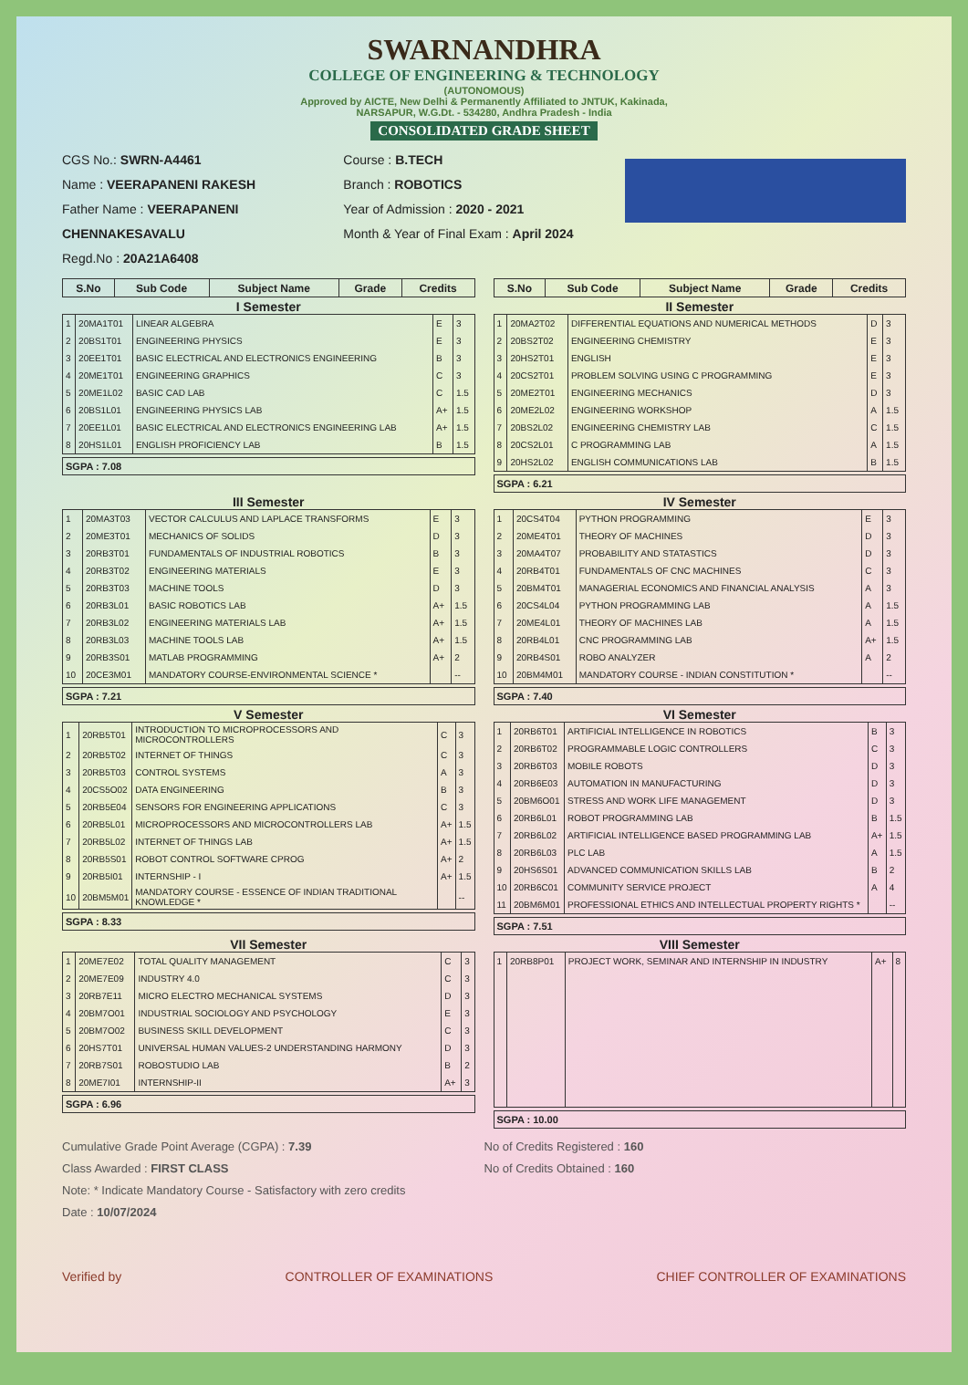SWARNANDHRA
COLLEGE OF ENGINEERING & TECHNOLOGY
(AUTONOMOUS)
Approved by AICTE, New Delhi & Permanently Affiliated to JNTUK, Kakinada,
NARSAPUR, W.G.Dt. - 534280, Andhra Pradesh - India
CONSOLIDATED GRADE SHEET
CGS No.: SWRN-A4461
Name : VEERAPANENI RAKESH
Father Name : VEERAPANENI CHENNAKESAVALU
Regd.No : 20A21A6408
Course : B.TECH
Branch : ROBOTICS
Year of Admission : 2020 - 2021
Month & Year of Final Exam : April 2024
| S.No | Sub Code | Subject Name | Grade | Credits |
| --- | --- | --- | --- | --- |
| S.No | Sub Code | Subject Name | Grade | Credits |
| --- | --- | --- | --- | --- |
I Semester
| 1 | 20MA1T01 | LINEAR ALGEBRA | E | 3 |
| 2 | 20BS1T01 | ENGINEERING PHYSICS | E | 3 |
| 3 | 20EE1T01 | BASIC ELECTRICAL AND ELECTRONICS ENGINEERING | B | 3 |
| 4 | 20ME1T01 | ENGINEERING GRAPHICS | C | 3 |
| 5 | 20ME1L02 | BASIC CAD LAB | C | 1.5 |
| 6 | 20BS1L01 | ENGINEERING PHYSICS LAB | A+ | 1.5 |
| 7 | 20EE1L01 | BASIC ELECTRICAL AND ELECTRONICS ENGINEERING LAB | A+ | 1.5 |
| 8 | 20HS1L01 | ENGLISH PROFICIENCY LAB | B | 1.5 |
SGPA : 7.08
II Semester
| 1 | 20MA2T02 | DIFFERENTIAL EQUATIONS AND NUMERICAL METHODS | D | 3 |
| 2 | 20BS2T02 | ENGINEERING CHEMISTRY | E | 3 |
| 3 | 20HS2T01 | ENGLISH | E | 3 |
| 4 | 20CS2T01 | PROBLEM SOLVING USING C PROGRAMMING | E | 3 |
| 5 | 20ME2T01 | ENGINEERING MECHANICS | D | 3 |
| 6 | 20ME2L02 | ENGINEERING WORKSHOP | A | 1.5 |
| 7 | 20BS2L02 | ENGINEERING CHEMISTRY LAB | C | 1.5 |
| 8 | 20CS2L01 | C PROGRAMMING LAB | A | 1.5 |
| 9 | 20HS2L02 | ENGLISH COMMUNICATIONS LAB | B | 1.5 |
SGPA : 6.21
III Semester
| 1 | 20MA3T03 | VECTOR CALCULUS AND LAPLACE TRANSFORMS | E | 3 |
| 2 | 20ME3T01 | MECHANICS OF SOLIDS | D | 3 |
| 3 | 20RB3T01 | FUNDAMENTALS OF INDUSTRIAL ROBOTICS | B | 3 |
| 4 | 20RB3T02 | ENGINEERING MATERIALS | E | 3 |
| 5 | 20RB3T03 | MACHINE TOOLS | D | 3 |
| 6 | 20RB3L01 | BASIC ROBOTICS LAB | A+ | 1.5 |
| 7 | 20RB3L02 | ENGINEERING MATERIALS LAB | A+ | 1.5 |
| 8 | 20RB3L03 | MACHINE TOOLS LAB | A+ | 1.5 |
| 9 | 20RB3S01 | MATLAB PROGRAMMING | A+ | 2 |
| 10 | 20CE3M01 | MANDATORY COURSE-ENVIRONMENTAL SCIENCE * | | -- |
SGPA : 7.21
IV Semester
| 1 | 20CS4T04 | PYTHON PROGRAMMING | E | 3 |
| 2 | 20ME4T01 | THEORY OF MACHINES | D | 3 |
| 3 | 20MA4T07 | PROBABILITY AND STATASTICS | D | 3 |
| 4 | 20RB4T01 | FUNDAMENTALS OF CNC MACHINES | C | 3 |
| 5 | 20BM4T01 | MANAGERIAL ECONOMICS AND FINANCIAL ANALYSIS | A | 3 |
| 6 | 20CS4L04 | PYTHON PROGRAMMING LAB | A | 1.5 |
| 7 | 20ME4L01 | THEORY OF MACHINES LAB | A | 1.5 |
| 8 | 20RB4L01 | CNC PROGRAMMING LAB | A+ | 1.5 |
| 9 | 20RB4S01 | ROBO ANALYZER | A | 2 |
| 10 | 20BM4M01 | MANDATORY COURSE - INDIAN CONSTITUTION * | | -- |
SGPA : 7.40
V Semester
| 1 | 20RB5T01 | INTRODUCTION TO MICROPROCESSORS AND MICROCONTROLLERS | C | 3 |
| 2 | 20RB5T02 | INTERNET OF THINGS | C | 3 |
| 3 | 20RB5T03 | CONTROL SYSTEMS | A | 3 |
| 4 | 20CS5O02 | DATA ENGINEERING | B | 3 |
| 5 | 20RB5E04 | SENSORS FOR ENGINEERING APPLICATIONS | C | 3 |
| 6 | 20RB5L01 | MICROPROCESSORS AND MICROCONTROLLERS LAB | A+ | 1.5 |
| 7 | 20RB5L02 | INTERNET OF THINGS LAB | A+ | 1.5 |
| 8 | 20RB5S01 | ROBOT CONTROL SOFTWARE CPROG | A+ | 2 |
| 9 | 20RB5I01 | INTERNSHIP - I | A+ | 1.5 |
| 10 | 20BM5M01 | MANDATORY COURSE - ESSENCE OF INDIAN TRADITIONAL KNOWLEDGE * | | -- |
SGPA : 8.33
VI Semester
| 1 | 20RB6T01 | ARTIFICIAL INTELLIGENCE IN ROBOTICS | B | 3 |
| 2 | 20RB6T02 | PROGRAMMABLE LOGIC CONTROLLERS | C | 3 |
| 3 | 20RB6T03 | MOBILE ROBOTS | D | 3 |
| 4 | 20RB6E03 | AUTOMATION IN MANUFACTURING | D | 3 |
| 5 | 20BM6O01 | STRESS AND WORK LIFE MANAGEMENT | D | 3 |
| 6 | 20RB6L01 | ROBOT PROGRAMMING LAB | B | 1.5 |
| 7 | 20RB6L02 | ARTIFICIAL INTELLIGENCE BASED PROGRAMMING LAB | A+ | 1.5 |
| 8 | 20RB6L03 | PLC LAB | A | 1.5 |
| 9 | 20HS6S01 | ADVANCED COMMUNICATION SKILLS LAB | B | 2 |
| 10 | 20RB6C01 | COMMUNITY SERVICE PROJECT | A | 4 |
| 11 | 20BM6M01 | PROFESSIONAL ETHICS AND INTELLECTUAL PROPERTY RIGHTS * | | -- |
SGPA : 7.51
VII Semester
| 1 | 20ME7E02 | TOTAL QUALITY MANAGEMENT | C | 3 |
| 2 | 20ME7E09 | INDUSTRY 4.0 | C | 3 |
| 3 | 20RB7E11 | MICRO ELECTRO MECHANICAL SYSTEMS | D | 3 |
| 4 | 20BM7O01 | INDUSTRIAL SOCIOLOGY AND PSYCHOLOGY | E | 3 |
| 5 | 20BM7O02 | BUSINESS SKILL DEVELOPMENT | C | 3 |
| 6 | 20HS7T01 | UNIVERSAL HUMAN VALUES-2 UNDERSTANDING HARMONY | D | 3 |
| 7 | 20RB7S01 | ROBOSTUDIO LAB | B | 2 |
| 8 | 20ME7I01 | INTERNSHIP-II | A+ | 3 |
SGPA : 6.96
VIII Semester
| 1 | 20RB8P01 | PROJECT WORK, SEMINAR AND INTERNSHIP IN INDUSTRY | A+ | 8 |
SGPA : 10.00
Cumulative Grade Point Average (CGPA) : 7.39
Class Awarded : FIRST CLASS
Note: * Indicate Mandatory Course - Satisfactory with zero credits
Date : 10/07/2024
No of Credits Registered : 160
No of Credits Obtained : 160
Verified by CONTROLLER OF EXAMINATIONS CHIEF CONTROLLER OF EXAMINATIONS